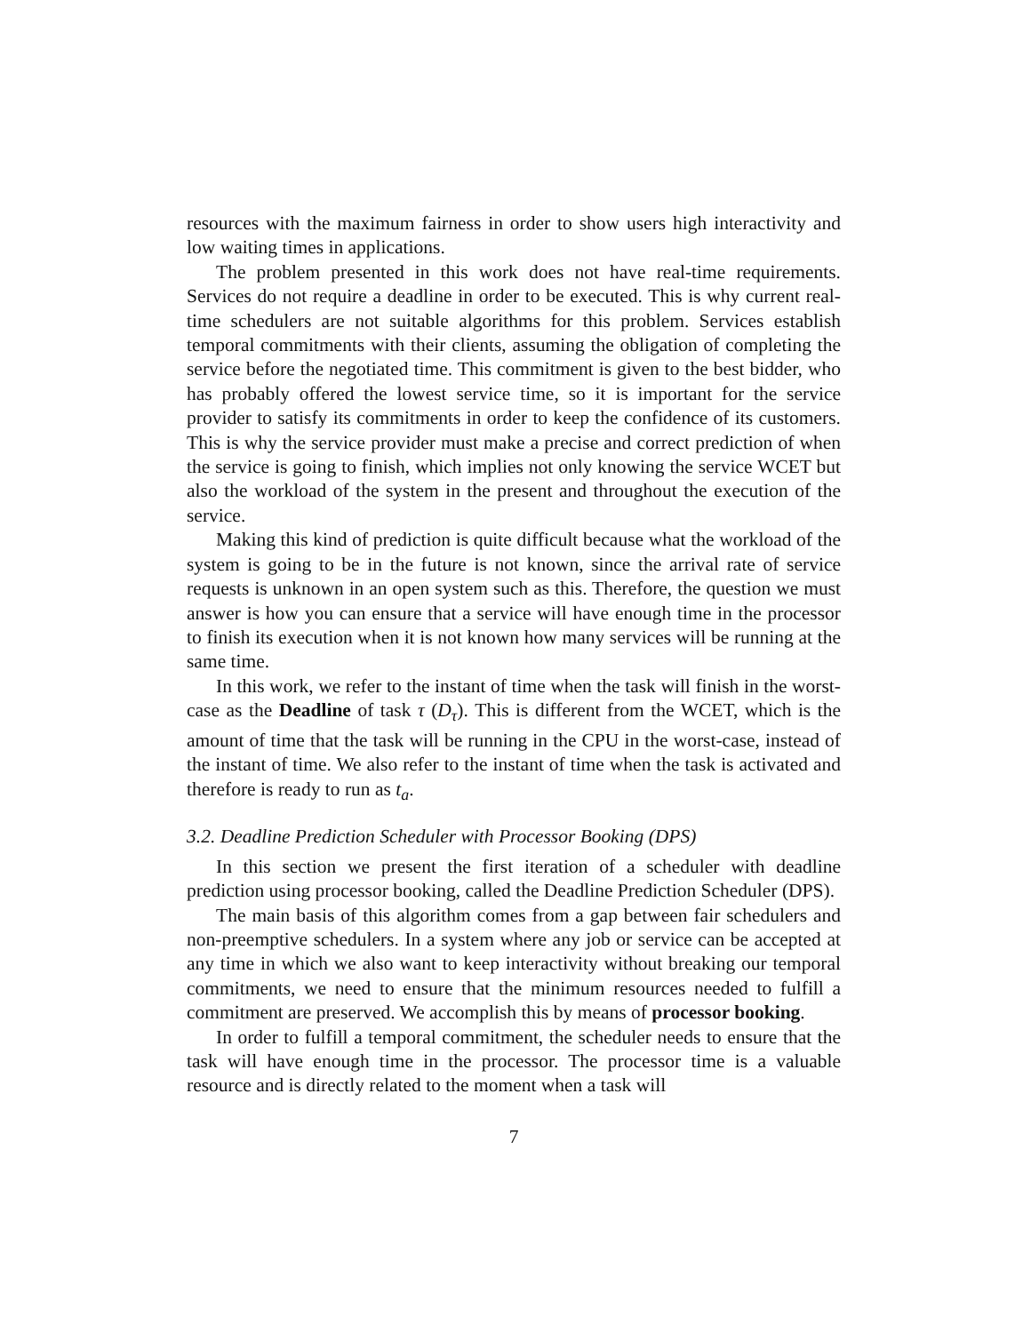resources with the maximum fairness in order to show users high interactivity and low waiting times in applications.
The problem presented in this work does not have real-time requirements. Services do not require a deadline in order to be executed. This is why current real-time schedulers are not suitable algorithms for this problem. Services establish temporal commitments with their clients, assuming the obligation of completing the service before the negotiated time. This commitment is given to the best bidder, who has probably offered the lowest service time, so it is important for the service provider to satisfy its commitments in order to keep the confidence of its customers. This is why the service provider must make a precise and correct prediction of when the service is going to finish, which implies not only knowing the service WCET but also the workload of the system in the present and throughout the execution of the service.
Making this kind of prediction is quite difficult because what the workload of the system is going to be in the future is not known, since the arrival rate of service requests is unknown in an open system such as this. Therefore, the question we must answer is how you can ensure that a service will have enough time in the processor to finish its execution when it is not known how many services will be running at the same time.
In this work, we refer to the instant of time when the task will finish in the worst-case as the Deadline of task τ (D<sub>τ</sub>). This is different from the WCET, which is the amount of time that the task will be running in the CPU in the worst-case, instead of the instant of time. We also refer to the instant of time when the task is activated and therefore is ready to run as t<sub>a</sub>.
3.2. Deadline Prediction Scheduler with Processor Booking (DPS)
In this section we present the first iteration of a scheduler with deadline prediction using processor booking, called the Deadline Prediction Scheduler (DPS).
The main basis of this algorithm comes from a gap between fair schedulers and non-preemptive schedulers. In a system where any job or service can be accepted at any time in which we also want to keep interactivity without breaking our temporal commitments, we need to ensure that the minimum resources needed to fulfill a commitment are preserved. We accomplish this by means of processor booking.
In order to fulfill a temporal commitment, the scheduler needs to ensure that the task will have enough time in the processor. The processor time is a valuable resource and is directly related to the moment when a task will
7